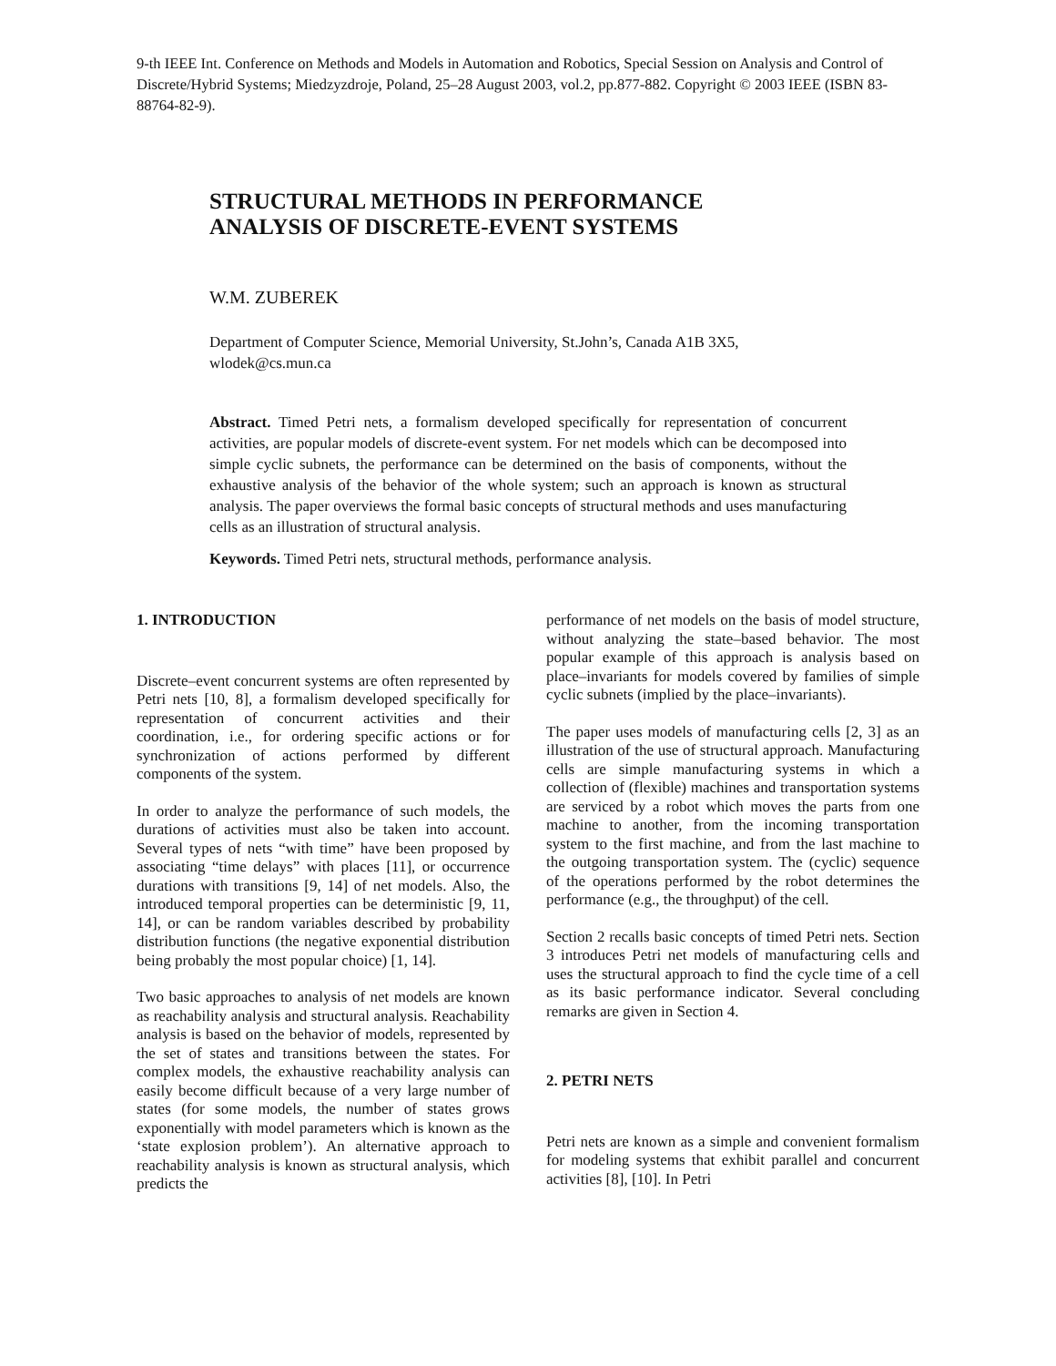9-th IEEE Int. Conference on Methods and Models in Automation and Robotics, Special Session on Analysis and Control of Discrete/Hybrid Systems; Miedzyzdroje, Poland, 25–28 August 2003, vol.2, pp.877-882. Copyright © 2003 IEEE (ISBN 83-88764-82-9).
STRUCTURAL METHODS IN PERFORMANCE
ANALYSIS OF DISCRETE-EVENT SYSTEMS
W.M. ZUBEREK
Department of Computer Science, Memorial University, St.John’s, Canada A1B 3X5, wlodek@cs.mun.ca
Abstract. Timed Petri nets, a formalism developed specifically for representation of concurrent activities, are popular models of discrete-event system. For net models which can be decomposed into simple cyclic subnets, the performance can be determined on the basis of components, without the exhaustive analysis of the behavior of the whole system; such an approach is known as structural analysis. The paper overviews the formal basic concepts of structural methods and uses manufacturing cells as an illustration of structural analysis.
Keywords. Timed Petri nets, structural methods, performance analysis.
1. INTRODUCTION
Discrete–event concurrent systems are often represented by Petri nets [10, 8], a formalism developed specifically for representation of concurrent activities and their coordination, i.e., for ordering specific actions or for synchronization of actions performed by different components of the system.
In order to analyze the performance of such models, the durations of activities must also be taken into account. Several types of nets “with time” have been proposed by associating “time delays” with places [11], or occurrence durations with transitions [9, 14] of net models. Also, the introduced temporal properties can be deterministic [9, 11, 14], or can be random variables described by probability distribution functions (the negative exponential distribution being probably the most popular choice) [1, 14].
Two basic approaches to analysis of net models are known as reachability analysis and structural analysis. Reachability analysis is based on the behavior of models, represented by the set of states and transitions between the states. For complex models, the exhaustive reachability analysis can easily become difficult because of a very large number of states (for some models, the number of states grows exponentially with model parameters which is known as the ‘state explosion problem’). An alternative approach to reachability analysis is known as structural analysis, which predicts the
performance of net models on the basis of model structure, without analyzing the state–based behavior. The most popular example of this approach is analysis based on place–invariants for models covered by families of simple cyclic subnets (implied by the place–invariants).
The paper uses models of manufacturing cells [2, 3] as an illustration of the use of structural approach. Manufacturing cells are simple manufacturing systems in which a collection of (flexible) machines and transportation systems are serviced by a robot which moves the parts from one machine to another, from the incoming transportation system to the first machine, and from the last machine to the outgoing transportation system. The (cyclic) sequence of the operations performed by the robot determines the performance (e.g., the throughput) of the cell.
Section 2 recalls basic concepts of timed Petri nets. Section 3 introduces Petri net models of manufacturing cells and uses the structural approach to find the cycle time of a cell as its basic performance indicator. Several concluding remarks are given in Section 4.
2. PETRI NETS
Petri nets are known as a simple and convenient formalism for modeling systems that exhibit parallel and concurrent activities [8], [10]. In Petri